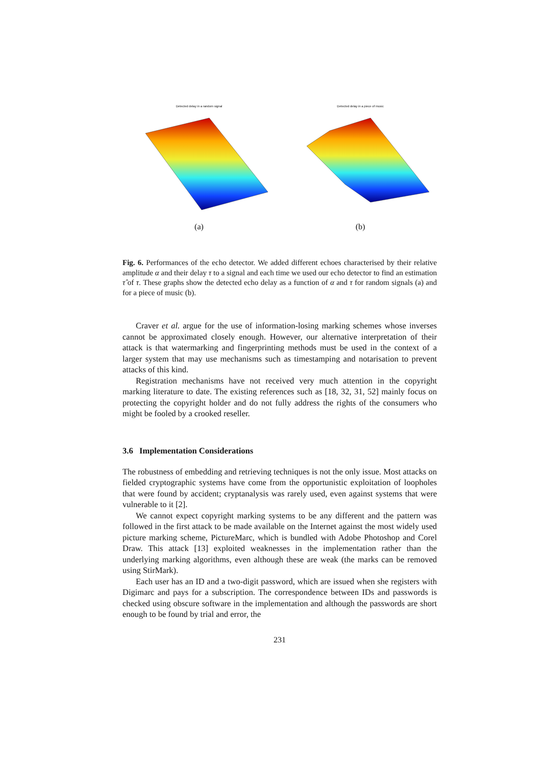Detected delay in a random signal
(a)
Detected delay in a piece of music
(b)
Fig. 6. Performances of the echo detector. We added different echoes characterised by their relative amplitude α and their delay τ to a signal and each time we used our echo detector to find an estimation τ̂ of τ. These graphs show the detected echo delay as a function of α and τ for random signals (a) and for a piece of music (b).
Craver et al. argue for the use of information-losing marking schemes whose inverses cannot be approximated closely enough. However, our alternative interpretation of their attack is that watermarking and fingerprinting methods must be used in the context of a larger system that may use mechanisms such as timestamping and notarisation to prevent attacks of this kind.
Registration mechanisms have not received very much attention in the copyright marking literature to date. The existing references such as [18, 32, 31, 52] mainly focus on protecting the copyright holder and do not fully address the rights of the consumers who might be fooled by a crooked reseller.
3.6 Implementation Considerations
The robustness of embedding and retrieving techniques is not the only issue. Most attacks on fielded cryptographic systems have come from the opportunistic exploitation of loopholes that were found by accident; cryptanalysis was rarely used, even against systems that were vulnerable to it [2].
We cannot expect copyright marking systems to be any different and the pattern was followed in the first attack to be made available on the Internet against the most widely used picture marking scheme, PictureMarc, which is bundled with Adobe Photoshop and Corel Draw. This attack [13] exploited weaknesses in the implementation rather than the underlying marking algorithms, even although these are weak (the marks can be removed using StirMark).
Each user has an ID and a two-digit password, which are issued when she registers with Digimarc and pays for a subscription. The correspondence between IDs and passwords is checked using obscure software in the implementation and although the passwords are short enough to be found by trial and error, the
231